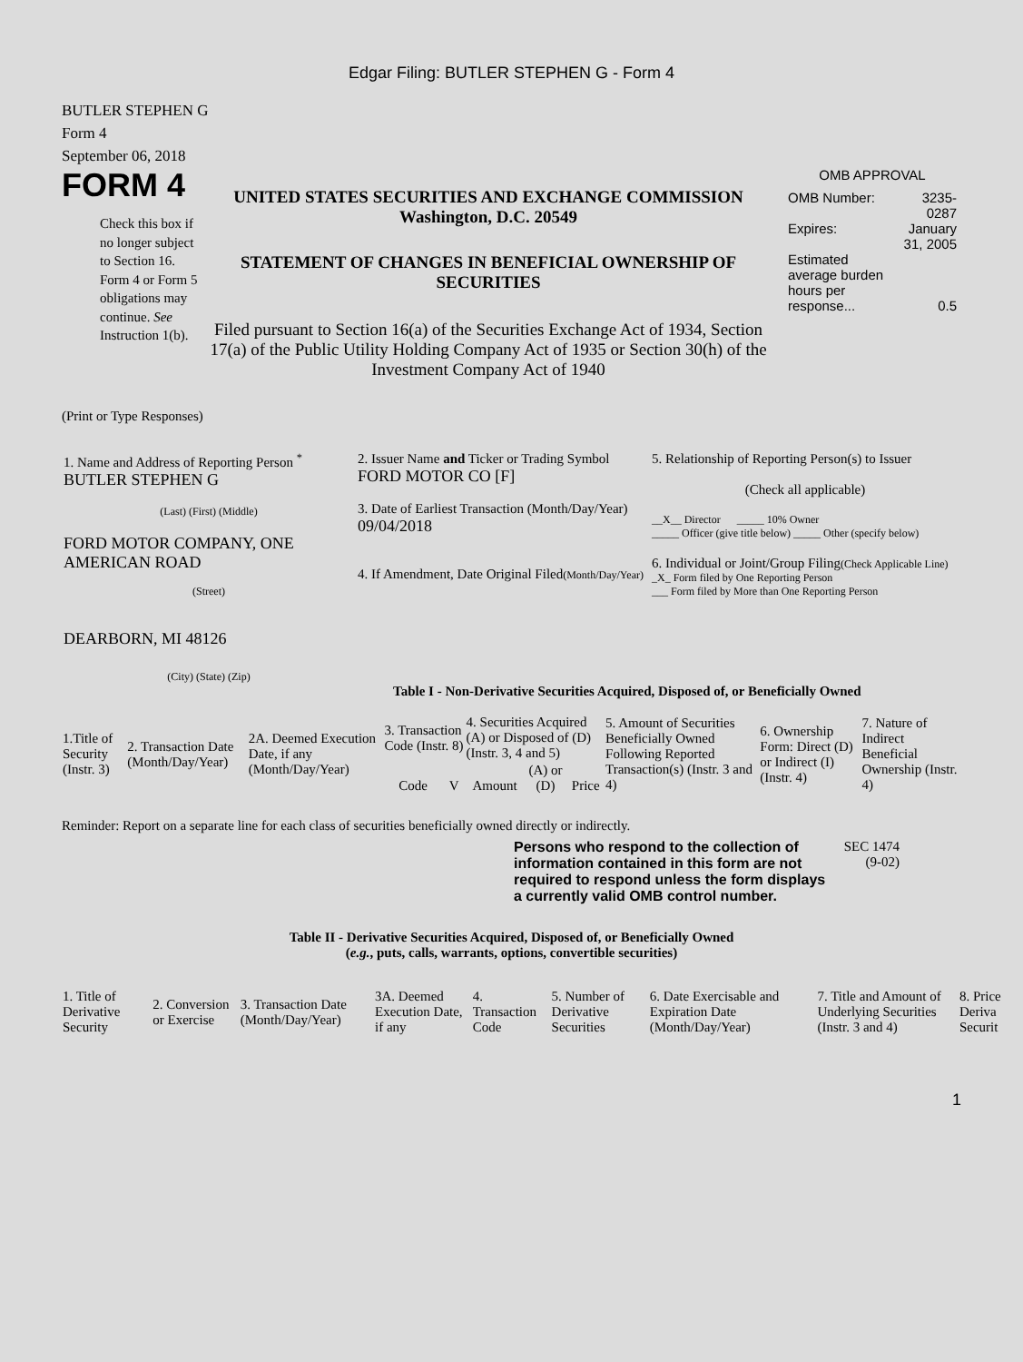Edgar Filing: BUTLER STEPHEN G - Form 4
BUTLER STEPHEN G
Form 4
September 06, 2018
FORM 4
Check this box if no longer subject to Section 16. Form 4 or Form 5 obligations may continue. See Instruction 1(b).
UNITED STATES SECURITIES AND EXCHANGE COMMISSION
Washington, D.C. 20549
STATEMENT OF CHANGES IN BENEFICIAL OWNERSHIP OF SECURITIES
Filed pursuant to Section 16(a) of the Securities Exchange Act of 1934, Section 17(a) of the Public Utility Holding Company Act of 1935 or Section 30(h) of the Investment Company Act of 1940
OMB APPROVAL
| OMB Number: | 3235-0287 |
| Expires: | January 31, 2005 |
| Estimated average burden hours per response... | 0.5 |
(Print or Type Responses)
| 1. Name and Address of Reporting Person <sup>*</sup> BUTLER STEPHEN G (Last) (First) (Middle) FORD MOTOR COMPANY, ONE AMERICAN ROAD (Street) DEARBORN, MI 48126 (City) (State) (Zip) | 2. Issuer Name and Ticker or Trading Symbol FORD MOTOR CO [F] 3. Date of Earliest Transaction (Month/Day/Year) 09/04/2018 4. If Amendment, Date Original Filed (Month/Day/Year) | 5. Relationship of Reporting Person(s) to Issuer (Check all applicable) __X__ Director _____ 10% Owner _____ Officer (give title below) _____ Other (specify below) 6. Individual or Joint/Group Filing (Check Applicable Line) _X_ Form filed by One Reporting Person ___ Form filed by More than One Reporting Person |
Table I - Non-Derivative Securities Acquired, Disposed of, or Beneficially Owned
| 1.Title of Security (Instr. 3) | 2. Transaction Date (Month/Day/Year) | 2A. Deemed Execution Date, if any (Month/Day/Year) | 3. Transaction Code (Instr. 8) | | 4. Securities Acquired (A) or Disposed of (D) (Instr. 3, 4 and 5) | | | 5. Amount of Securities Beneficially Owned Following Reported Transaction(s) (Instr. 3 and 4) | 6. Ownership Form: Direct (D) or Indirect (I) (Instr. 4) | 7. Nature of Indirect Beneficial Ownership (Instr. 4) |
| --- | --- | --- | --- | --- | --- | --- | --- | --- | --- | --- |
| | | | Code | V | Amount | (A) or (D) | Price | | | |
Reminder: Report on a separate line for each class of securities beneficially owned directly or indirectly.
Persons who respond to the collection of information contained in this form are not required to respond unless the form displays a currently valid OMB control number.
SEC 1474
(9-02)
Table II - Derivative Securities Acquired, Disposed of, or Beneficially Owned
(e.g., puts, calls, warrants, options, convertible securities)
| 1. Title of Derivative Security | 2. Conversion or Exercise | 3. Transaction Date (Month/Day/Year) | 3A. Deemed Execution Date, if any | 4. Transaction Code | 5. Number of Derivative Securities | 6. Date Exercisable and Expiration Date (Month/Day/Year) | 7. Title and Amount of Underlying Securities (Instr. 3 and 4) | 8. Price Deriva Securit |
| --- | --- | --- | --- | --- | --- | --- | --- | --- |
1